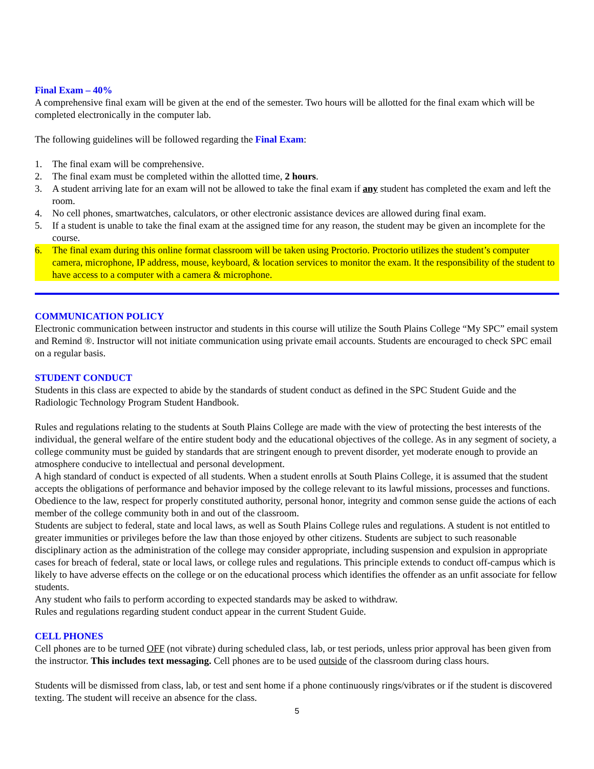Final Exam – 40%
A comprehensive final exam will be given at the end of the semester. Two hours will be allotted for the final exam which will be completed electronically in the computer lab.
The following guidelines will be followed regarding the Final Exam:
1. The final exam will be comprehensive.
2. The final exam must be completed within the allotted time, 2 hours.
3. A student arriving late for an exam will not be allowed to take the final exam if any student has completed the exam and left the room.
4. No cell phones, smartwatches, calculators, or other electronic assistance devices are allowed during final exam.
5. If a student is unable to take the final exam at the assigned time for any reason, the student may be given an incomplete for the course.
6. The final exam during this online format classroom will be taken using Proctorio. Proctorio utilizes the student’s computer camera, microphone, IP address, mouse, keyboard, & location services to monitor the exam. It the responsibility of the student to have access to a computer with a camera & microphone.
COMMUNICATION POLICY
Electronic communication between instructor and students in this course will utilize the South Plains College “My SPC” email system and Remind ®. Instructor will not initiate communication using private email accounts. Students are encouraged to check SPC email on a regular basis.
STUDENT CONDUCT
Students in this class are expected to abide by the standards of student conduct as defined in the SPC Student Guide and the Radiologic Technology Program Student Handbook.
Rules and regulations relating to the students at South Plains College are made with the view of protecting the best interests of the individual, the general welfare of the entire student body and the educational objectives of the college. As in any segment of society, a college community must be guided by standards that are stringent enough to prevent disorder, yet moderate enough to provide an atmosphere conducive to intellectual and personal development.
A high standard of conduct is expected of all students. When a student enrolls at South Plains College, it is assumed that the student accepts the obligations of performance and behavior imposed by the college relevant to its lawful missions, processes and functions. Obedience to the law, respect for properly constituted authority, personal honor, integrity and common sense guide the actions of each member of the college community both in and out of the classroom.
Students are subject to federal, state and local laws, as well as South Plains College rules and regulations. A student is not entitled to greater immunities or privileges before the law than those enjoyed by other citizens. Students are subject to such reasonable disciplinary action as the administration of the college may consider appropriate, including suspension and expulsion in appropriate cases for breach of federal, state or local laws, or college rules and regulations. This principle extends to conduct off-campus which is likely to have adverse effects on the college or on the educational process which identifies the offender as an unfit associate for fellow students.
Any student who fails to perform according to expected standards may be asked to withdraw.
Rules and regulations regarding student conduct appear in the current Student Guide.
CELL PHONES
Cell phones are to be turned OFF (not vibrate) during scheduled class, lab, or test periods, unless prior approval has been given from the instructor. This includes text messaging. Cell phones are to be used outside of the classroom during class hours.
Students will be dismissed from class, lab, or test and sent home if a phone continuously rings/vibrates or if the student is discovered texting. The student will receive an absence for the class.
5